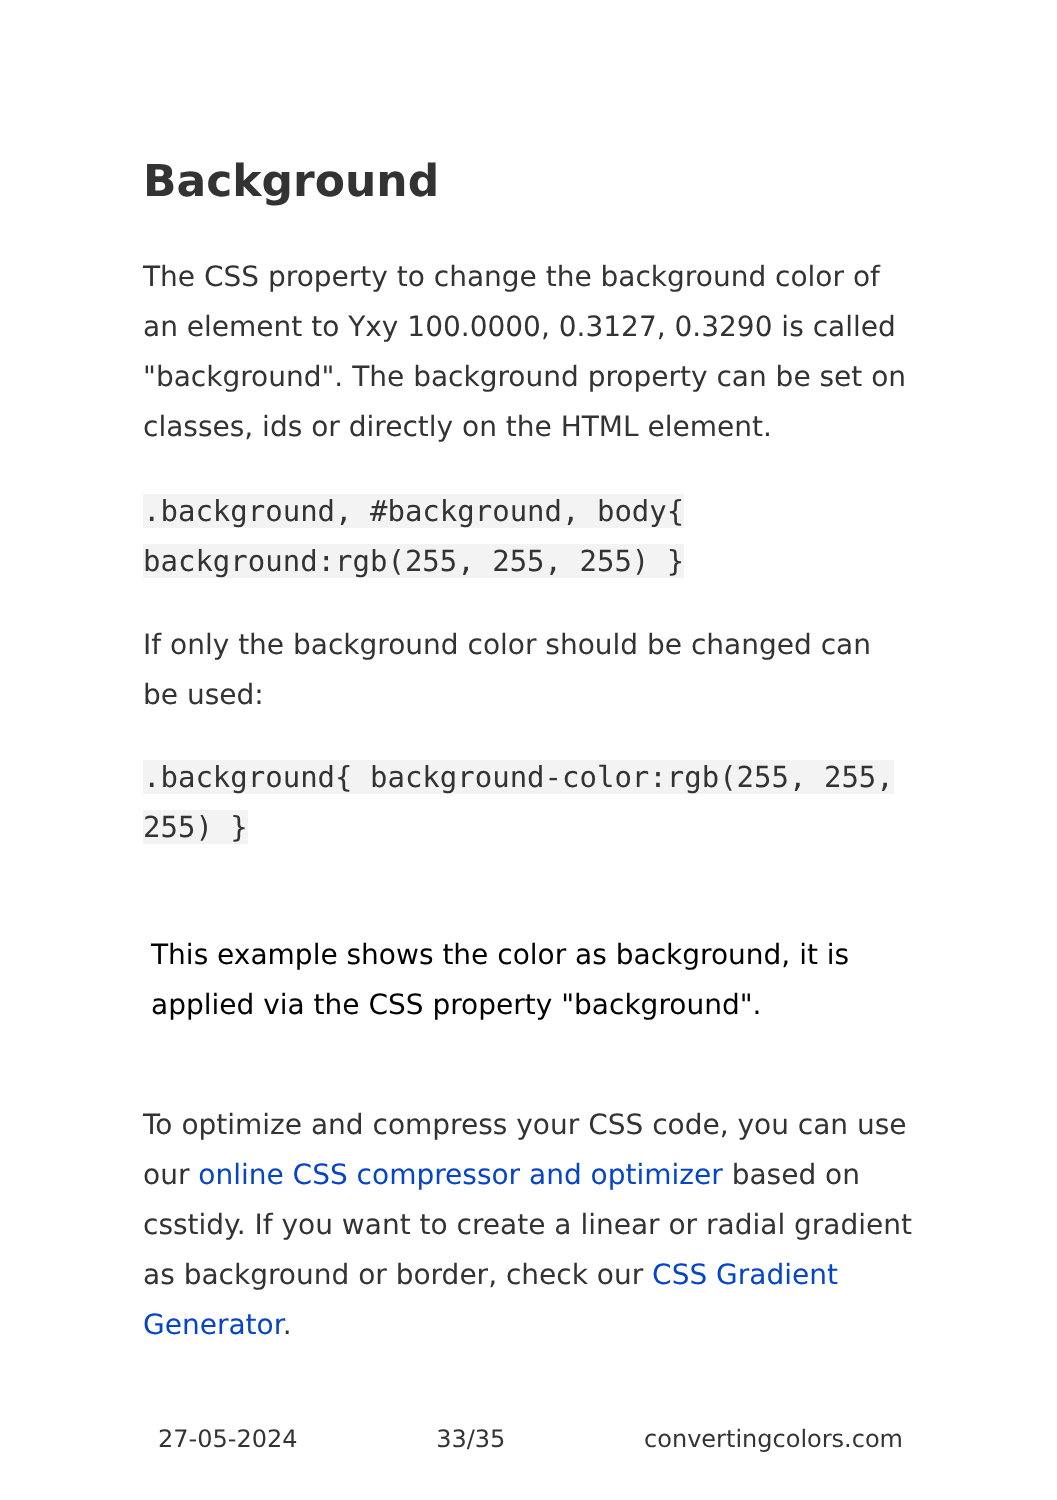Background
The CSS property to change the background color of an element to Yxy 100.0000, 0.3127, 0.3290 is called "background". The background property can be set on classes, ids or directly on the HTML element.
.background, #background, body{ background:rgb(255, 255, 255) }
If only the background color should be changed can be used:
.background{ background-color:rgb(255, 255, 255) }
This example shows the color as background, it is applied via the CSS property "background".
To optimize and compress your CSS code, you can use our online CSS compressor and optimizer based on csstidy. If you want to create a linear or radial gradient as background or border, check our CSS Gradient Generator.
27-05-2024 33/35 convertingcolors.com